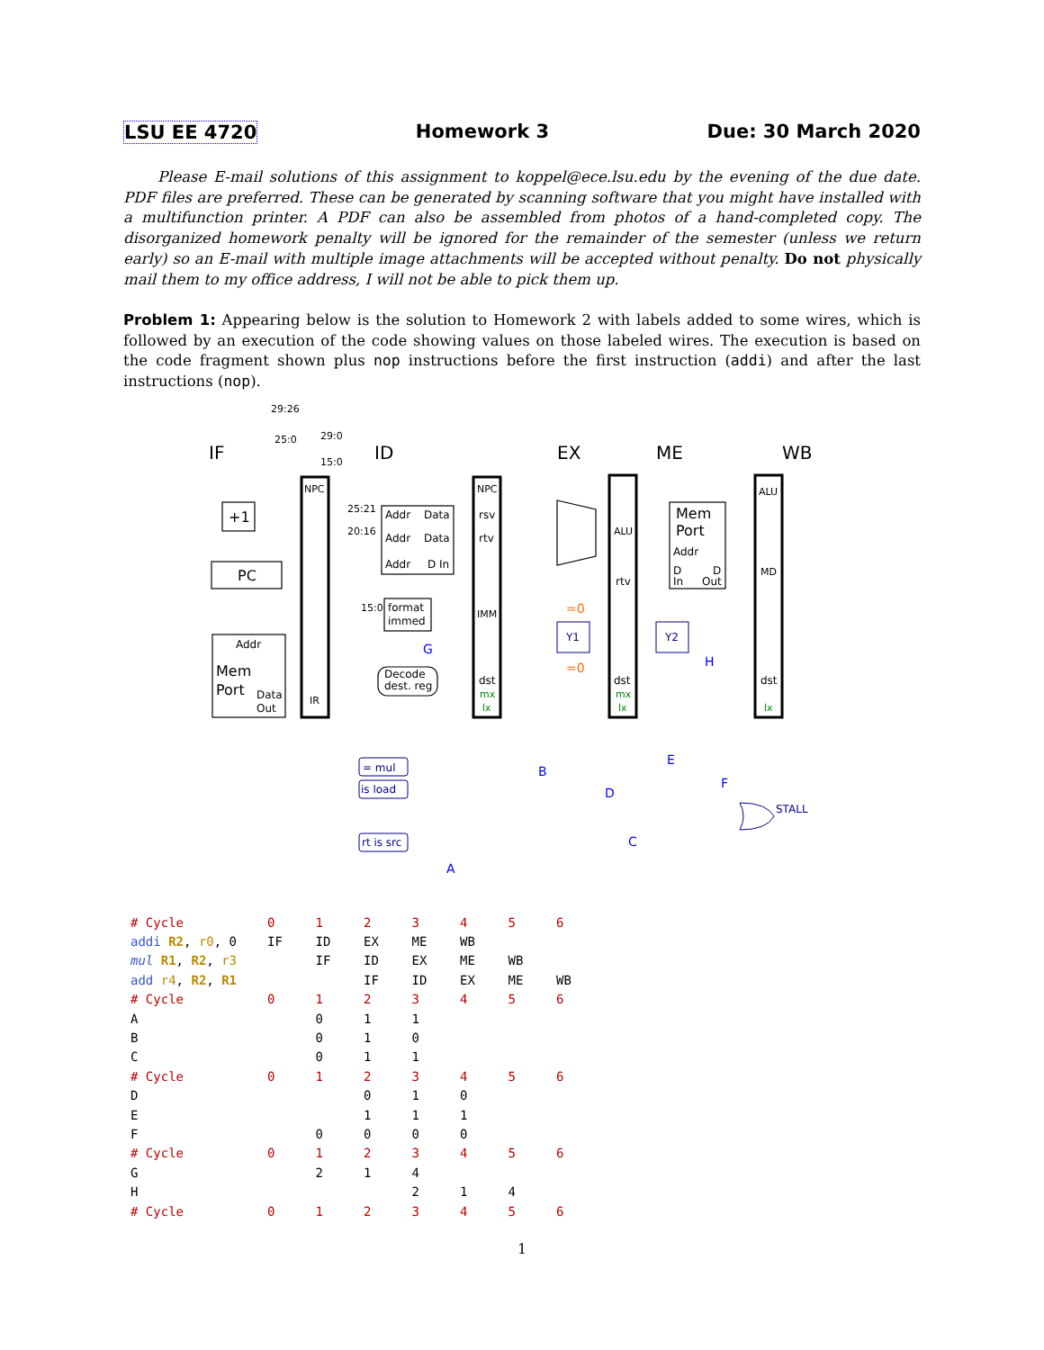LSU EE 4720 Homework 3 Due: 30 March 2020
Please E-mail solutions of this assignment to koppel@ece.lsu.edu by the evening of the due date. PDF files are preferred. These can be generated by scanning software that you might have installed with a multifunction printer. A PDF can also be assembled from photos of a hand-completed copy. The disorganized homework penalty will be ignored for the remainder of the semester (unless we return early) so an E-mail with multiple image attachments will be accepted without penalty. Do not physically mail them to my office address, I will not be able to pick them up.
Problem 1: Appearing below is the solution to Homework 2 with labels added to some wires, which is followed by an execution of the code showing values on those labeled wires. The execution is based on the code fragment shown plus nop instructions before the first instruction (addi) and after the last instructions (nop).
IF
ID
EX
ME
WB
+1
PC
Addr
Mem
Port
Data
Out
NPC
IR
Addr
Data
Addr
Data
Addr
D In
format
immed
Decode
dest. reg
NPC
rsv
rtv
IMM
dst
ALU
rtv
dst
Mem
Port
Addr
D
In
D
Out
ALU
MD
dst
29:26
25:0
29:0
15:0
25:21
20:16
15:0
= mul
is load
rt is src
Y1
Y2
STALL
G
B
D
E
F
C
A
H
=0
=0
mx
lx
mx
lx
lx
| # Cycle | 0 | 1 | 2 | 3 | 4 | 5 | 6 |
| addi R2 , r0 , 0 | IF | ID | EX | ME | WB | | |
| mul R1 , R2 , r3 | | IF | ID | EX | ME | WB | |
| add r4 , R2 , R1 | | | IF | ID | EX | ME | WB |
| # Cycle | 0 | 1 | 2 | 3 | 4 | 5 | 6 |
| A | | 0 | 1 | 1 | | | |
| B | | 0 | 1 | 0 | | | |
| C | | 0 | 1 | 1 | | | |
| # Cycle | 0 | 1 | 2 | 3 | 4 | 5 | 6 |
| D | | | 0 | 1 | 0 | | |
| E | | | 1 | 1 | 1 | | |
| F | | 0 | 0 | 0 | 0 | | |
| # Cycle | 0 | 1 | 2 | 3 | 4 | 5 | 6 |
| G | | 2 | 1 | 4 | | | |
| H | | | | 2 | 1 | 4 | |
| # Cycle | 0 | 1 | 2 | 3 | 4 | 5 | 6 |
1